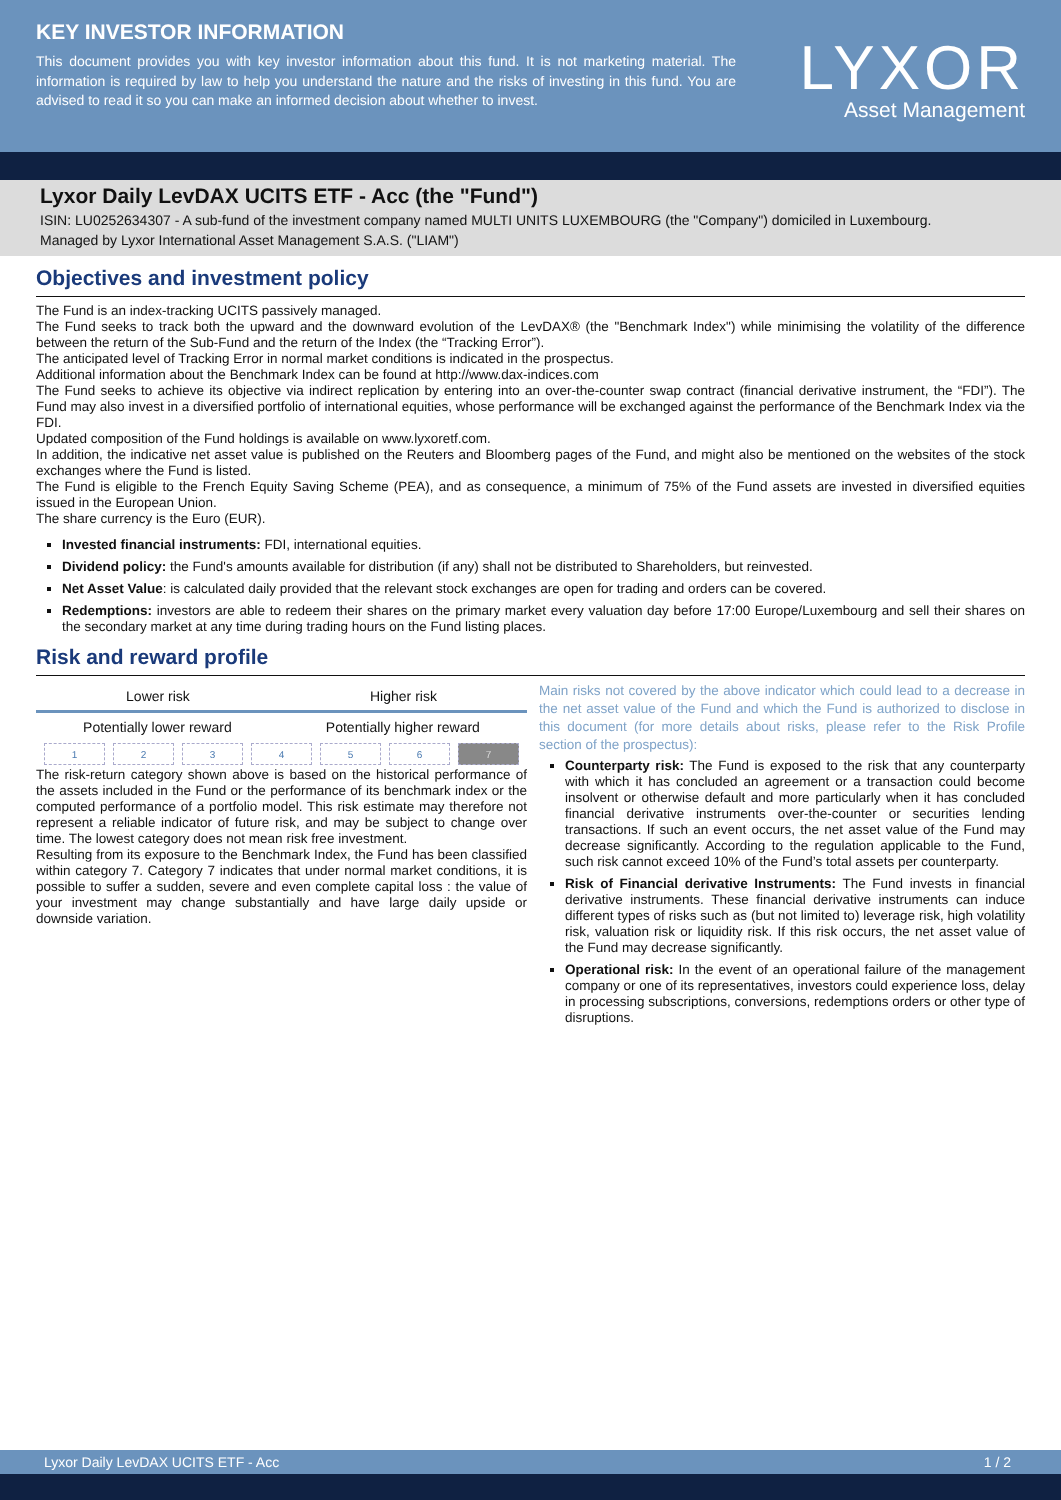KEY INVESTOR INFORMATION
This document provides you with key investor information about this fund. It is not marketing material. The information is required by law to help you understand the nature and the risks of investing in this fund. You are advised to read it so you can make an informed decision about whether to invest.
LYXOR
Asset Management
Lyxor Daily LevDAX UCITS ETF - Acc (the "Fund")
ISIN: LU0252634307 - A sub-fund of the investment company named MULTI UNITS LUXEMBOURG (the "Company") domiciled in Luxembourg.
Managed by Lyxor International Asset Management S.A.S. ("LIAM")
Objectives and investment policy
The Fund is an index-tracking UCITS passively managed.
The Fund seeks to track both the upward and the downward evolution of the LevDAX® (the "Benchmark Index") while minimising the volatility of the difference between the return of the Sub-Fund and the return of the Index (the “Tracking Error”).
The anticipated level of Tracking Error in normal market conditions is indicated in the prospectus.
Additional information about the Benchmark Index can be found at http://www.dax-indices.com
The Fund seeks to achieve its objective via indirect replication by entering into an over-the-counter swap contract (financial derivative instrument, the “FDI”). The Fund may also invest in a diversified portfolio of international equities, whose performance will be exchanged against the performance of the Benchmark Index via the FDI.
Updated composition of the Fund holdings is available on www.lyxoretf.com.
In addition, the indicative net asset value is published on the Reuters and Bloomberg pages of the Fund, and might also be mentioned on the websites of the stock exchanges where the Fund is listed.
The Fund is eligible to the French Equity Saving Scheme (PEA), and as consequence, a minimum of 75% of the Fund assets are invested in diversified equities issued in the European Union.
The share currency is the Euro (EUR).
Invested financial instruments: FDI, international equities.
Dividend policy: the Fund's amounts available for distribution (if any) shall not be distributed to Shareholders, but reinvested.
Net Asset Value: is calculated daily provided that the relevant stock exchanges are open for trading and orders can be covered.
Redemptions: investors are able to redeem their shares on the primary market every valuation day before 17:00 Europe/Luxembourg and sell their shares on the secondary market at any time during trading hours on the Fund listing places.
Risk and reward profile
Lower risk Higher risk
Potentially lower reward Potentially higher reward
| 1 | 2 | 3 | 4 | 5 | 6 | 7 |
The risk-return category shown above is based on the historical performance of the assets included in the Fund or the performance of its benchmark index or the computed performance of a portfolio model. This risk estimate may therefore not represent a reliable indicator of future risk, and may be subject to change over time. The lowest category does not mean risk free investment.
Resulting from its exposure to the Benchmark Index, the Fund has been classified within category 7. Category 7 indicates that under normal market conditions, it is possible to suffer a sudden, severe and even complete capital loss : the value of your investment may change substantially and have large daily upside or downside variation.
Main risks not covered by the above indicator which could lead to a decrease in the net asset value of the Fund and which the Fund is authorized to disclose in this document (for more details about risks, please refer to the Risk Profile section of the prospectus):
Counterparty risk: The Fund is exposed to the risk that any counterparty with which it has concluded an agreement or a transaction could become insolvent or otherwise default and more particularly when it has concluded financial derivative instruments over-the-counter or securities lending transactions. If such an event occurs, the net asset value of the Fund may decrease significantly. According to the regulation applicable to the Fund, such risk cannot exceed 10% of the Fund’s total assets per counterparty.
Risk of Financial derivative Instruments: The Fund invests in financial derivative instruments. These financial derivative instruments can induce different types of risks such as (but not limited to) leverage risk, high volatility risk, valuation risk or liquidity risk. If this risk occurs, the net asset value of the Fund may decrease significantly.
Operational risk: In the event of an operational failure of the management company or one of its representatives, investors could experience loss, delay in processing subscriptions, conversions, redemptions orders or other type of disruptions.
Lyxor Daily LevDAX UCITS ETF - Acc 1 / 2